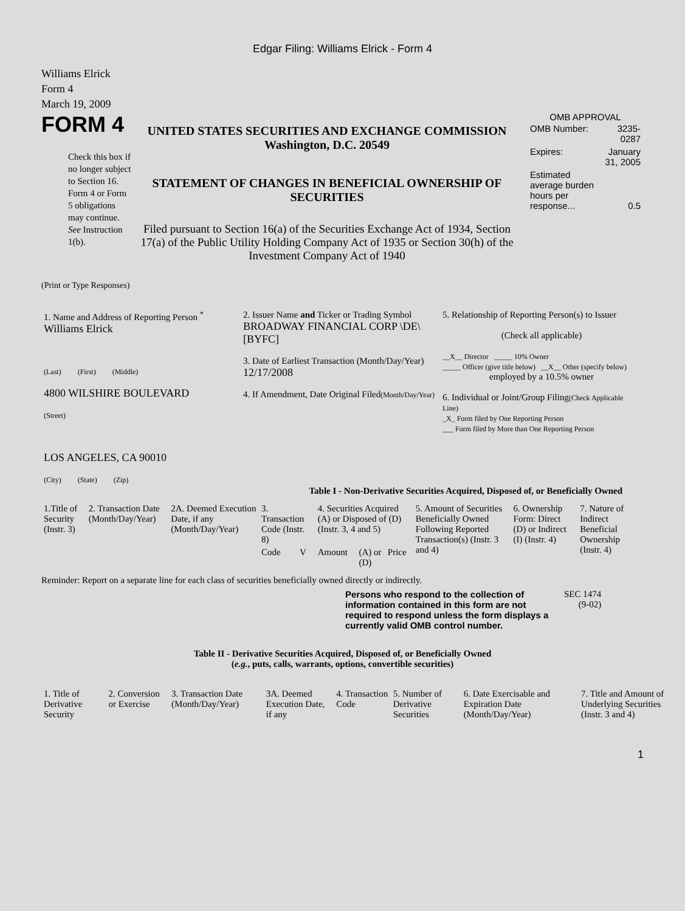Edgar Filing: Williams Elrick - Form 4
Williams Elrick
Form 4
March 19, 2009
FORM 4
Check this box if no longer subject to Section 16. Form 4 or Form 5 obligations may continue. See Instruction 1(b).
UNITED STATES SECURITIES AND EXCHANGE COMMISSION
Washington, D.C. 20549
STATEMENT OF CHANGES IN BENEFICIAL OWNERSHIP OF SECURITIES
Filed pursuant to Section 16(a) of the Securities Exchange Act of 1934, Section 17(a) of the Public Utility Holding Company Act of 1935 or Section 30(h) of the Investment Company Act of 1940
OMB APPROVAL
| OMB Number: | 3235-0287 |
| Expires: | January 31, 2005 |
| Estimated average burden hours per response... | 0.5 |
(Print or Type Responses)
| 1. Name and Address of Reporting Person <sup>*</sup> Williams Elrick (Last) (First) (Middle) 4800 WILSHIRE BOULEVARD (Street) LOS ANGELES, CA 90010 (City) (State) (Zip) | 2. Issuer Name and Ticker or Trading Symbol BROADWAY FINANCIAL CORP \DE\ [BYFC] 3. Date of Earliest Transaction (Month/Day/Year) 12/17/2008 4. If Amendment, Date Original Filed (Month/Day/Year) | 5. Relationship of Reporting Person(s) to Issuer (Check all applicable) __X__ Director _____ 10% Owner _____ Officer (give title below) __X__ Other (specify below) employed by a 10.5% owner 6. Individual or Joint/Group Filing (Check Applicable Line) _X_ Form filed by One Reporting Person ___ Form filed by More than One Reporting Person |
Table I - Non-Derivative Securities Acquired, Disposed of, or Beneficially Owned
| 1.Title of Security (Instr. 3) | 2. Transaction Date (Month/Day/Year) | 2A. Deemed Execution Date, if any (Month/Day/Year) | 3. Transaction Code (Instr. 8) | | 4. Securities Acquired (A) or Disposed of (D) (Instr. 3, 4 and 5) | | | 5. Amount of Securities Beneficially Owned Following Reported Transaction(s) (Instr. 3 and 4) | 6. Ownership Form: Direct (D) or Indirect (I) (Instr. 4) | 7. Nature of Indirect Beneficial Ownership (Instr. 4) |
| --- | --- | --- | --- | --- | --- | --- | --- | --- | --- | --- |
| | | | Code | V | Amount | (A) or (D) | Price | | | |
Reminder: Report on a separate line for each class of securities beneficially owned directly or indirectly.
Persons who respond to the collection of information contained in this form are not required to respond unless the form displays a currently valid OMB control number.
SEC 1474
(9-02)
Table II - Derivative Securities Acquired, Disposed of, or Beneficially Owned
(e.g., puts, calls, warrants, options, convertible securities)
| 1. Title of Derivative Security | 2. Conversion or Exercise | 3. Transaction Date (Month/Day/Year) | 3A. Deemed Execution Date, if any | 4. Transaction Code | 5. Number of Derivative Securities | 6. Date Exercisable and Expiration Date (Month/Day/Year) | 7. Title and Amount of Underlying Securities (Instr. 3 and 4) |
| --- | --- | --- | --- | --- | --- | --- | --- |
1